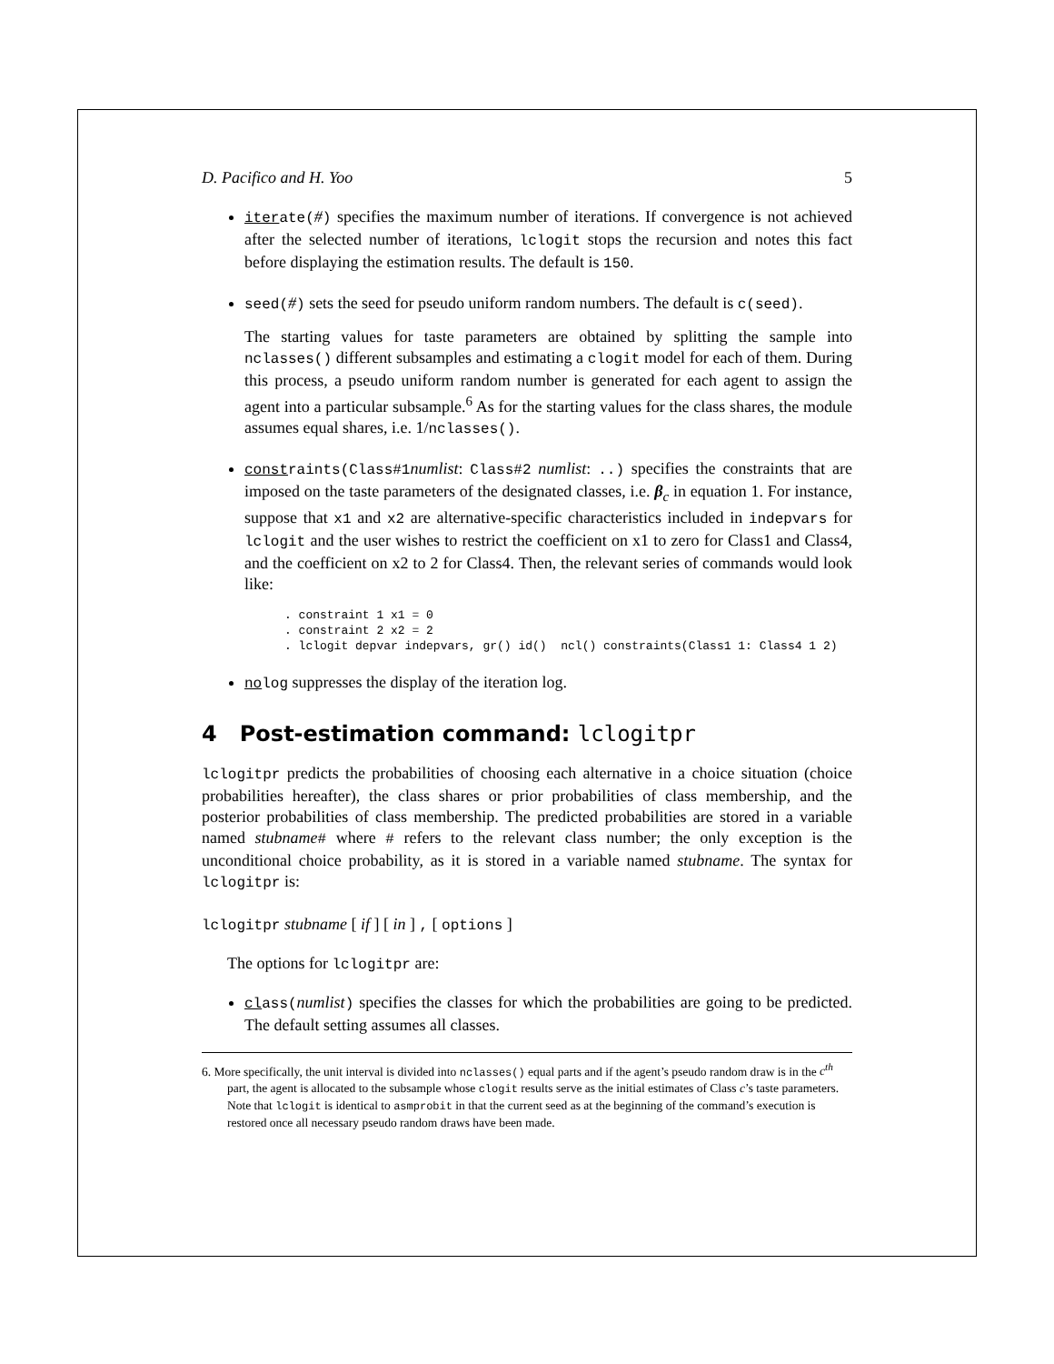D. Pacifico and H. Yoo 5
iterate(#) specifies the maximum number of iterations. If convergence is not achieved after the selected number of iterations, lclogit stops the recursion and notes this fact before displaying the estimation results. The default is 150.
seed(#) sets the seed for pseudo uniform random numbers. The default is c(seed).
The starting values for taste parameters are obtained by splitting the sample into nclasses() different subsamples and estimating a clogit model for each of them. During this process, a pseudo uniform random number is generated for each agent to assign the agent into a particular subsample.<sup>6</sup> As for the starting values for the class shares, the module assumes equal shares, i.e. 1/nclasses().
constraints(Class#1numlist: Class#2 numlist: ..) specifies the constraints that are imposed on the taste parameters of the designated classes, i.e. β<sub>c</sub> in equation 1. For instance, suppose that x1 and x2 are alternative-specific characteristics included in indepvars for lclogit and the user wishes to restrict the coefficient on x1 to zero for Class1 and Class4, and the coefficient on x2 to 2 for Class4. Then, the relevant series of commands would look like:
. constraint 1 x1 = 0
. constraint 2 x2 = 2
. lclogit depvar indepvars, gr() id()  ncl() constraints(Class1 1: Class4 1 2)
nolog suppresses the display of the iteration log.
4 Post-estimation command: lclogitpr
lclogitpr predicts the probabilities of choosing each alternative in a choice situation (choice probabilities hereafter), the class shares or prior probabilities of class membership, and the posterior probabilities of class membership. The predicted probabilities are stored in a variable named stubname# where # refers to the relevant class number; the only exception is the unconditional choice probability, as it is stored in a variable named stubname. The syntax for lclogitpr is:
lclogitpr stubname [ if ] [ in ] , [ options ]
The options for lclogitpr are:
class(numlist) specifies the classes for which the probabilities are going to be predicted. The default setting assumes all classes.
6. More specifically, the unit interval is divided into nclasses() equal parts and if the agent’s pseudo random draw is in the c<sup>th</sup> part, the agent is allocated to the subsample whose clogit results serve as the initial estimates of Class c’s taste parameters. Note that lclogit is identical to asmprobit in that the current seed as at the beginning of the command’s execution is restored once all necessary pseudo random draws have been made.